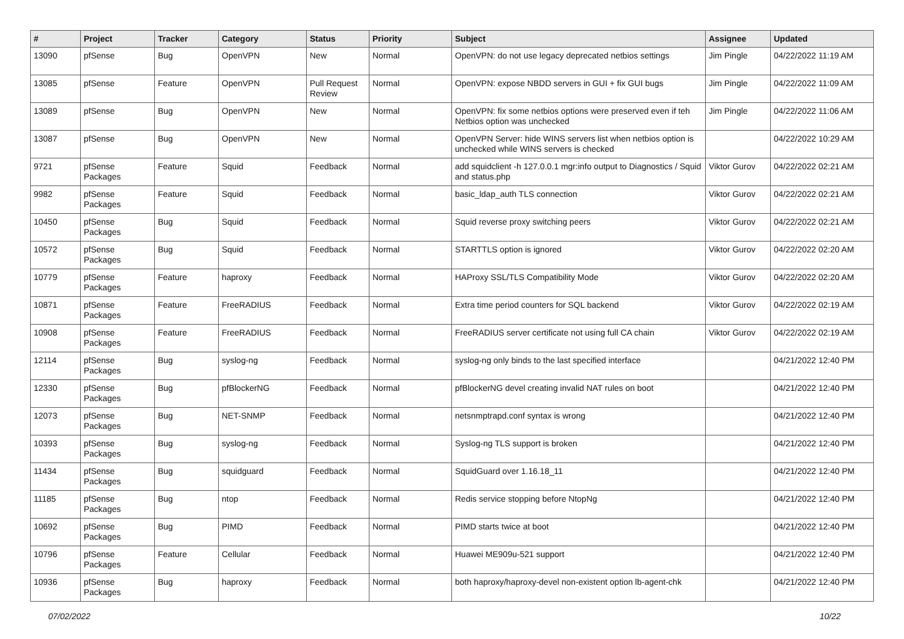| # | Project | Tracker | Category | Status | Priority | Subject | Assignee | Updated |
| --- | --- | --- | --- | --- | --- | --- | --- | --- |
| 13090 | pfSense | Bug | OpenVPN | New | Normal | OpenVPN: do not use legacy deprecated netbios settings | Jim Pingle | 04/22/2022 11:19 AM |
| 13085 | pfSense | Feature | OpenVPN | Pull Request Review | Normal | OpenVPN: expose NBDD servers in GUI + fix GUI bugs | Jim Pingle | 04/22/2022 11:09 AM |
| 13089 | pfSense | Bug | OpenVPN | New | Normal | OpenVPN: fix some netbios options were preserved even if teh Netbios option was unchecked | Jim Pingle | 04/22/2022 11:06 AM |
| 13087 | pfSense | Bug | OpenVPN | New | Normal | OpenVPN Server: hide WINS servers list when netbios option is unchecked while WINS servers is checked | | 04/22/2022 10:29 AM |
| 9721 | pfSense Packages | Feature | Squid | Feedback | Normal | add squidclient -h 127.0.0.1 mgr:info output to Diagnostics / Squid and status.php | Viktor Gurov | 04/22/2022 02:21 AM |
| 9982 | pfSense Packages | Feature | Squid | Feedback | Normal | basic_ldap_auth TLS connection | Viktor Gurov | 04/22/2022 02:21 AM |
| 10450 | pfSense Packages | Bug | Squid | Feedback | Normal | Squid reverse proxy switching peers | Viktor Gurov | 04/22/2022 02:21 AM |
| 10572 | pfSense Packages | Bug | Squid | Feedback | Normal | STARTTLS option is ignored | Viktor Gurov | 04/22/2022 02:20 AM |
| 10779 | pfSense Packages | Feature | haproxy | Feedback | Normal | HAProxy SSL/TLS Compatibility Mode | Viktor Gurov | 04/22/2022 02:20 AM |
| 10871 | pfSense Packages | Feature | FreeRADIUS | Feedback | Normal | Extra time period counters for SQL backend | Viktor Gurov | 04/22/2022 02:19 AM |
| 10908 | pfSense Packages | Feature | FreeRADIUS | Feedback | Normal | FreeRADIUS server certificate not using full CA chain | Viktor Gurov | 04/22/2022 02:19 AM |
| 12114 | pfSense Packages | Bug | syslog-ng | Feedback | Normal | syslog-ng only binds to the last specified interface | | 04/21/2022 12:40 PM |
| 12330 | pfSense Packages | Bug | pfBlockerNG | Feedback | Normal | pfBlockerNG devel creating invalid NAT rules on boot | | 04/21/2022 12:40 PM |
| 12073 | pfSense Packages | Bug | NET-SNMP | Feedback | Normal | netsnmptrapd.conf syntax is wrong | | 04/21/2022 12:40 PM |
| 10393 | pfSense Packages | Bug | syslog-ng | Feedback | Normal | Syslog-ng TLS support is broken | | 04/21/2022 12:40 PM |
| 11434 | pfSense Packages | Bug | squidguard | Feedback | Normal | SquidGuard over 1.16.18_11 | | 04/21/2022 12:40 PM |
| 11185 | pfSense Packages | Bug | ntop | Feedback | Normal | Redis service stopping before NtopNg | | 04/21/2022 12:40 PM |
| 10692 | pfSense Packages | Bug | PIMD | Feedback | Normal | PIMD starts twice at boot | | 04/21/2022 12:40 PM |
| 10796 | pfSense Packages | Feature | Cellular | Feedback | Normal | Huawei ME909u-521 support | | 04/21/2022 12:40 PM |
| 10936 | pfSense Packages | Bug | haproxy | Feedback | Normal | both haproxy/haproxy-devel non-existent option lb-agent-chk | | 04/21/2022 12:40 PM |
07/02/2022 10/22